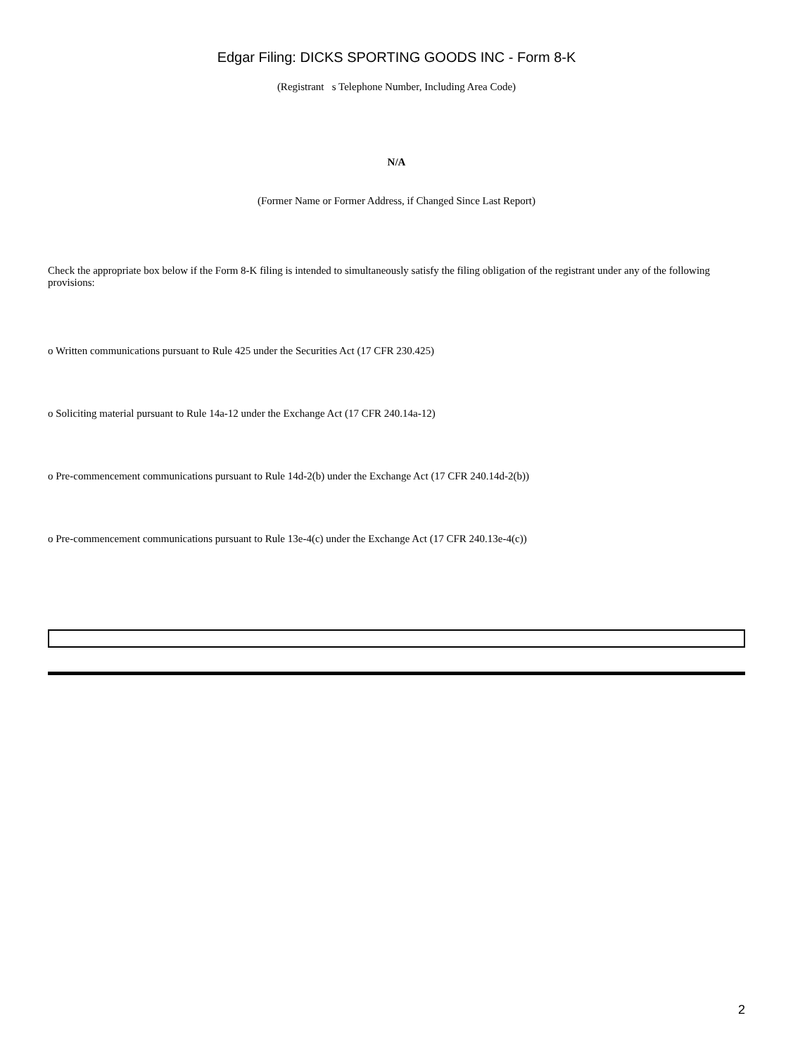Edgar Filing: DICKS SPORTING GOODS INC - Form 8-K
(Registrant s Telephone Number, Including Area Code)
N/A
(Former Name or Former Address, if Changed Since Last Report)
Check the appropriate box below if the Form 8-K filing is intended to simultaneously satisfy the filing obligation of the registrant under any of the following provisions:
o Written communications pursuant to Rule 425 under the Securities Act (17 CFR 230.425)
o Soliciting material pursuant to Rule 14a-12 under the Exchange Act (17 CFR 240.14a-12)
o Pre-commencement communications pursuant to Rule 14d-2(b) under the Exchange Act (17 CFR 240.14d-2(b))
o Pre-commencement communications pursuant to Rule 13e-4(c) under the Exchange Act (17 CFR 240.13e-4(c))
2